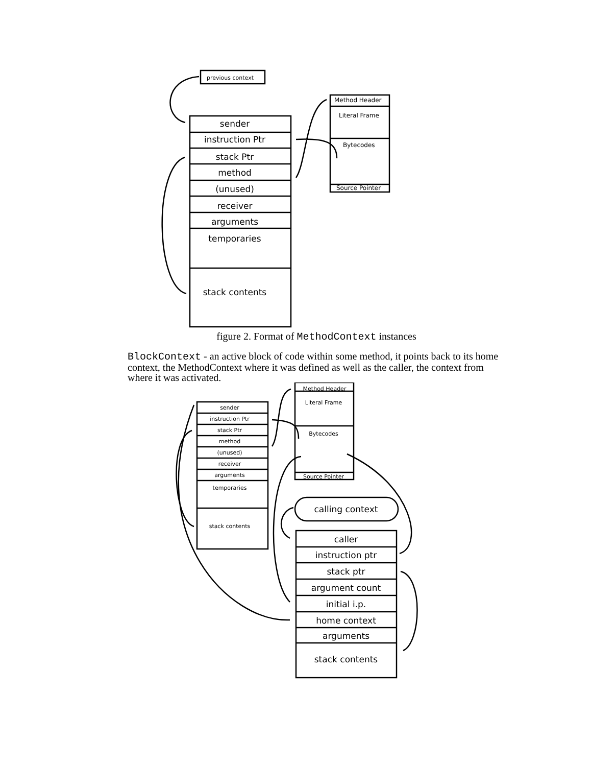previous context
Method Header
Literal Frame
Bytecodes
Source Pointer
sender
instruction Ptr
stack Ptr
method
(unused)
receiver
arguments
temporaries
stack contents
figure 2. Format of MethodContext instances
BlockContext - an active block of code within some method, it points back to its home context, the MethodContext where it was defined as well as the caller, the context from where it was activated.
Method Header
Literal Frame
Bytecodes
Source Pointer
sender
instruction Ptr
stack Ptr
method
(unused)
receiver
arguments
temporaries
stack contents
calling context
caller
instruction ptr
stack ptr
argument count
initial i.p.
home context
arguments
stack contents